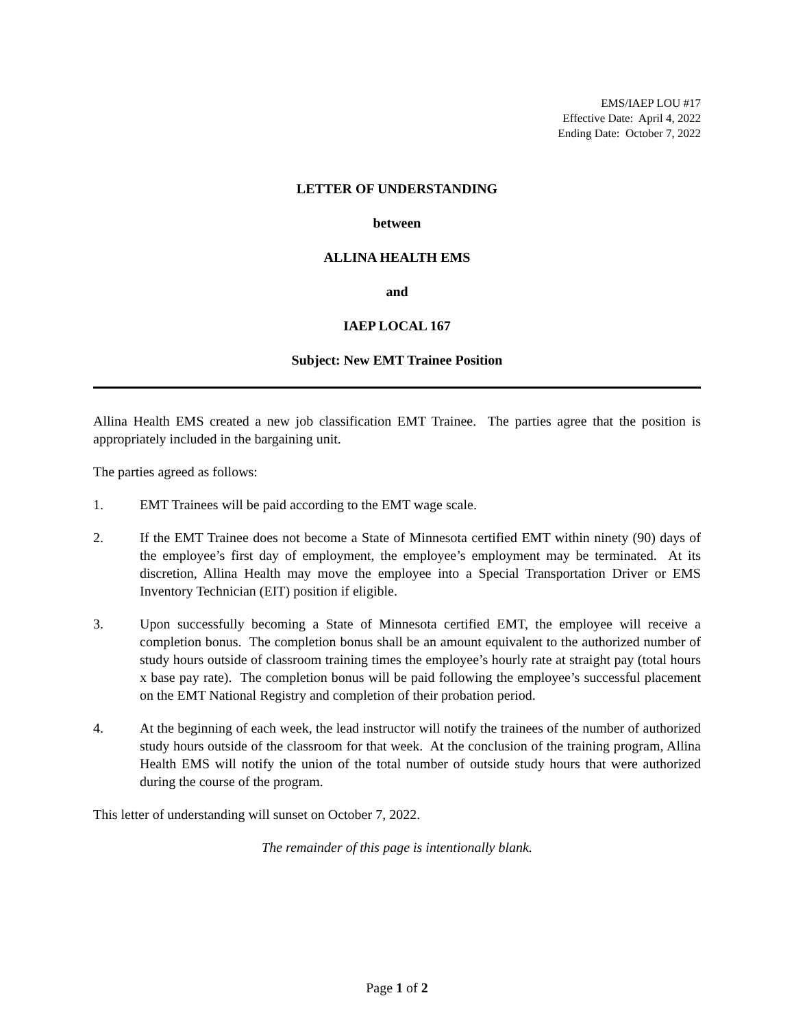EMS/IAEP LOU #17
Effective Date: April 4, 2022
Ending Date: October 7, 2022
LETTER OF UNDERSTANDING
between
ALLINA HEALTH EMS
and
IAEP LOCAL 167
Subject: New EMT Trainee Position
Allina Health EMS created a new job classification EMT Trainee. The parties agree that the position is appropriately included in the bargaining unit.
The parties agreed as follows:
1. EMT Trainees will be paid according to the EMT wage scale.
2. If the EMT Trainee does not become a State of Minnesota certified EMT within ninety (90) days of the employee’s first day of employment, the employee’s employment may be terminated. At its discretion, Allina Health may move the employee into a Special Transportation Driver or EMS Inventory Technician (EIT) position if eligible.
3. Upon successfully becoming a State of Minnesota certified EMT, the employee will receive a completion bonus. The completion bonus shall be an amount equivalent to the authorized number of study hours outside of classroom training times the employee’s hourly rate at straight pay (total hours x base pay rate). The completion bonus will be paid following the employee’s successful placement on the EMT National Registry and completion of their probation period.
4. At the beginning of each week, the lead instructor will notify the trainees of the number of authorized study hours outside of the classroom for that week. At the conclusion of the training program, Allina Health EMS will notify the union of the total number of outside study hours that were authorized during the course of the program.
This letter of understanding will sunset on October 7, 2022.
The remainder of this page is intentionally blank.
Page 1 of 2